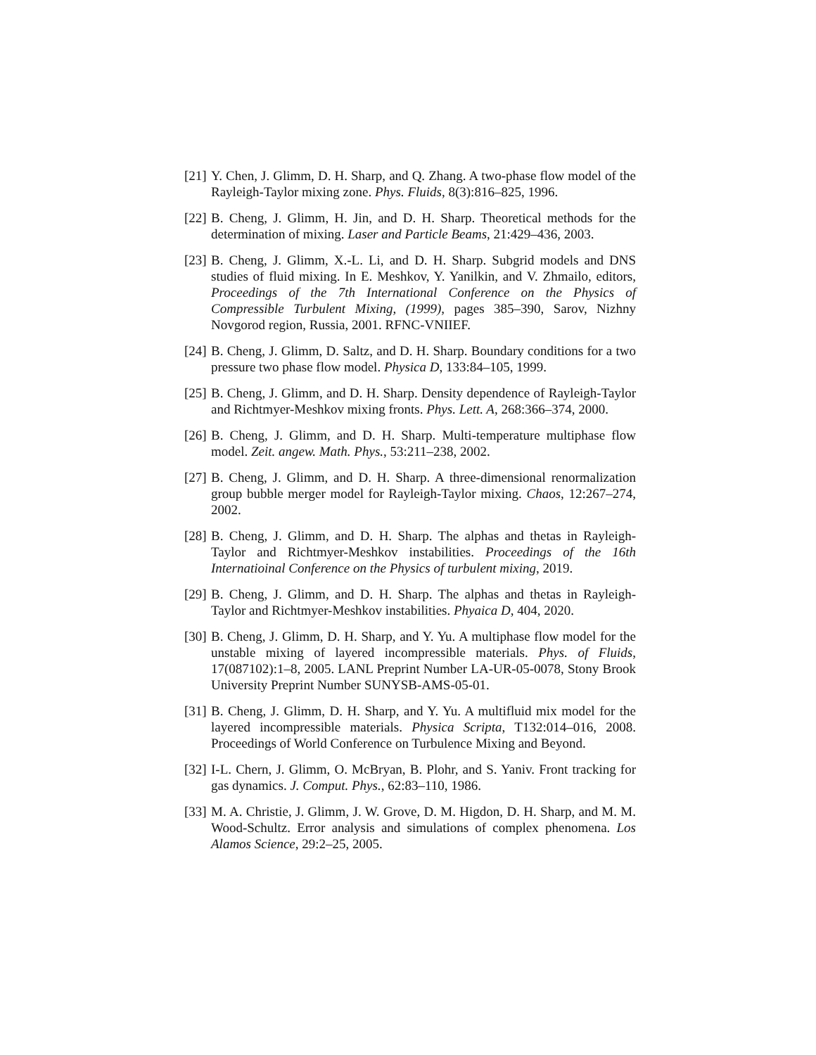[21] Y. Chen, J. Glimm, D. H. Sharp, and Q. Zhang. A two-phase flow model of the Rayleigh-Taylor mixing zone. Phys. Fluids, 8(3):816–825, 1996.
[22] B. Cheng, J. Glimm, H. Jin, and D. H. Sharp. Theoretical methods for the determination of mixing. Laser and Particle Beams, 21:429–436, 2003.
[23] B. Cheng, J. Glimm, X.-L. Li, and D. H. Sharp. Subgrid models and DNS studies of fluid mixing. In E. Meshkov, Y. Yanilkin, and V. Zhmailo, editors, Proceedings of the 7th International Conference on the Physics of Compressible Turbulent Mixing, (1999), pages 385–390, Sarov, Nizhny Novgorod region, Russia, 2001. RFNC-VNIIEF.
[24] B. Cheng, J. Glimm, D. Saltz, and D. H. Sharp. Boundary conditions for a two pressure two phase flow model. Physica D, 133:84–105, 1999.
[25] B. Cheng, J. Glimm, and D. H. Sharp. Density dependence of Rayleigh-Taylor and Richtmyer-Meshkov mixing fronts. Phys. Lett. A, 268:366–374, 2000.
[26] B. Cheng, J. Glimm, and D. H. Sharp. Multi-temperature multiphase flow model. Zeit. angew. Math. Phys., 53:211–238, 2002.
[27] B. Cheng, J. Glimm, and D. H. Sharp. A three-dimensional renormalization group bubble merger model for Rayleigh-Taylor mixing. Chaos, 12:267–274, 2002.
[28] B. Cheng, J. Glimm, and D. H. Sharp. The alphas and thetas in Rayleigh-Taylor and Richtmyer-Meshkov instabilities. Proceedings of the 16th Internatioinal Conference on the Physics of turbulent mixing, 2019.
[29] B. Cheng, J. Glimm, and D. H. Sharp. The alphas and thetas in Rayleigh-Taylor and Richtmyer-Meshkov instabilities. Phyaica D, 404, 2020.
[30] B. Cheng, J. Glimm, D. H. Sharp, and Y. Yu. A multiphase flow model for the unstable mixing of layered incompressible materials. Phys. of Fluids, 17(087102):1–8, 2005. LANL Preprint Number LA-UR-05-0078, Stony Brook University Preprint Number SUNYSB-AMS-05-01.
[31] B. Cheng, J. Glimm, D. H. Sharp, and Y. Yu. A multifluid mix model for the layered incompressible materials. Physica Scripta, T132:014–016, 2008. Proceedings of World Conference on Turbulence Mixing and Beyond.
[32] I-L. Chern, J. Glimm, O. McBryan, B. Plohr, and S. Yaniv. Front tracking for gas dynamics. J. Comput. Phys., 62:83–110, 1986.
[33] M. A. Christie, J. Glimm, J. W. Grove, D. M. Higdon, D. H. Sharp, and M. M. Wood-Schultz. Error analysis and simulations of complex phenomena. Los Alamos Science, 29:2–25, 2005.